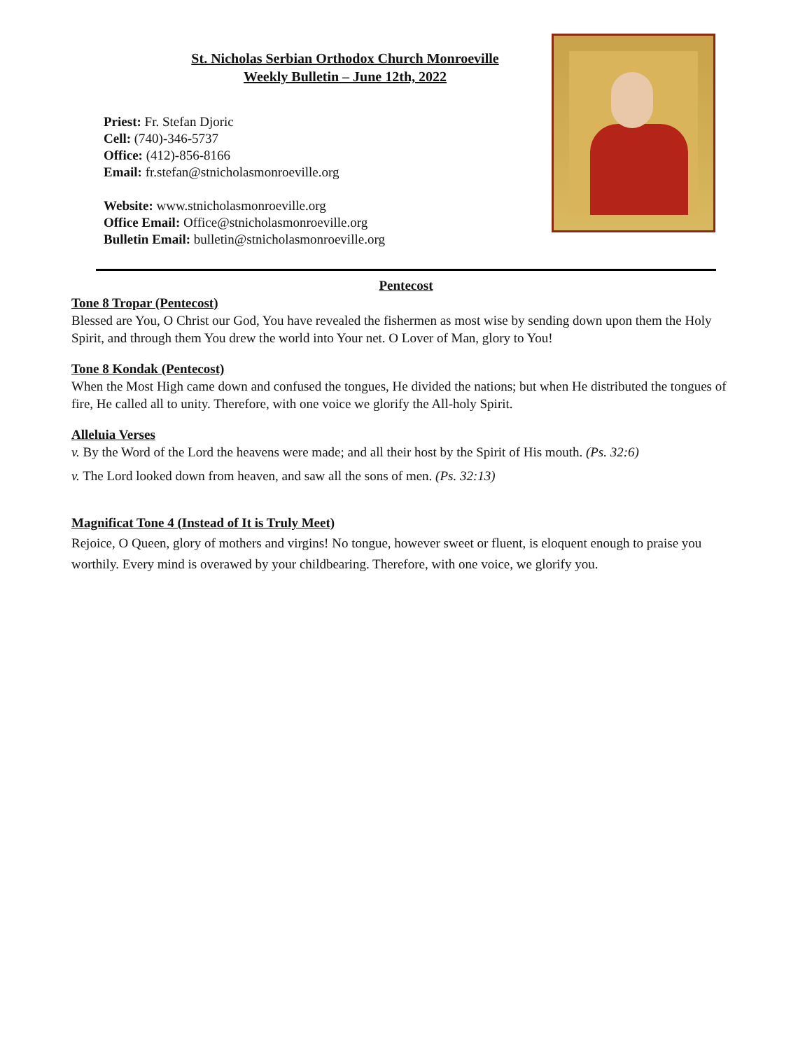St. Nicholas Serbian Orthodox Church Monroeville
Weekly Bulletin – June 12th, 2022
Priest: Fr. Stefan Djoric
Cell: (740)-346-5737
Office: (412)-856-8166
Email: fr.stefan@stnicholasmonroeville.org
Website: www.stnicholasmonroeville.org
Office Email: Office@stnicholasmonroeville.org
Bulletin Email: bulletin@stnicholasmonroeville.org
Pentecost
Tone 8 Tropar (Pentecost)
Blessed are You, O Christ our God, You have revealed the fishermen as most wise by sending down upon them the Holy Spirit, and through them You drew the world into Your net. O Lover of Man, glory to You!
Tone 8 Kondak (Pentecost)
When the Most High came down and confused the tongues, He divided the nations; but when He distributed the tongues of fire, He called all to unity. Therefore, with one voice we glorify the All-holy Spirit.
Alleluia Verses
v. By the Word of the Lord the heavens were made; and all their host by the Spirit of His mouth. (Ps. 32:6)
v. The Lord looked down from heaven, and saw all the sons of men. (Ps. 32:13)
Magnificat Tone 4 (Instead of It is Truly Meet)
Rejoice, O Queen, glory of mothers and virgins! No tongue, however sweet or fluent, is eloquent enough to praise you worthily. Every mind is overawed by your childbearing. Therefore, with one voice, we glorify you.